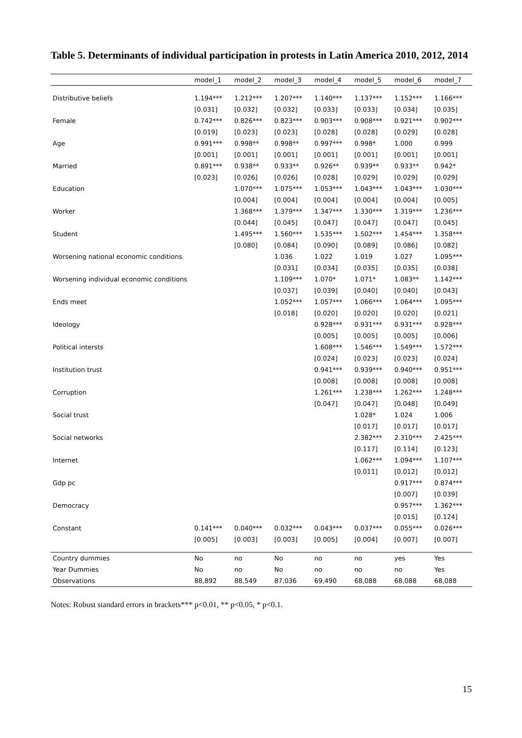Table 5. Determinants of individual participation in protests in Latin America 2010, 2012, 2014
| | model_1 | model_2 | model_3 | model_4 | model_5 | model_6 | model_7 |
| --- | --- | --- | --- | --- | --- | --- | --- |
| Distributive beliefs | 1.194*** | 1.212*** | 1.207*** | 1.140*** | 1.137*** | 1.152*** | 1.166*** |
| | [0.031] | [0.032] | [0.032] | [0.033] | [0.033] | [0.034] | [0.035] |
| Female | 0.742*** | 0.826*** | 0.823*** | 0.903*** | 0.908*** | 0.921*** | 0.902*** |
| | [0.019] | [0.023] | [0.023] | [0.028] | [0.028] | [0.029] | [0.028] |
| Age | 0.991*** | 0.998** | 0.998** | 0.997*** | 0.998* | 1.000 | 0.999 |
| | [0.001] | [0.001] | [0.001] | [0.001] | [0.001] | [0.001] | [0.001] |
| Married | 0.891*** | 0.938** | 0.933** | 0.926** | 0.939** | 0.933** | 0.942* |
| | [0.023] | [0.026] | [0.026] | [0.028] | [0.029] | [0.029] | [0.029] |
| Education | | 1.070*** | 1.075*** | 1.053*** | 1.043*** | 1.043*** | 1.030*** |
| | | [0.004] | [0.004] | [0.004] | [0.004] | [0.004] | [0.005] |
| Worker | | 1.368*** | 1.379*** | 1.347*** | 1.330*** | 1.319*** | 1.236*** |
| | | [0.044] | [0.045] | [0.047] | [0.047] | [0.047] | [0.045] |
| Student | | 1.495*** | 1.560*** | 1.535*** | 1.502*** | 1.454*** | 1.358*** |
| | | [0.080] | [0.084] | [0.090] | [0.089] | [0.086] | [0.082] |
| Worsening national economic conditions | | | 1.036 | 1.022 | 1.019 | 1.027 | 1.095*** |
| | | | [0.031] | [0.034] | [0.035] | [0.035] | [0.038] |
| Worsening individual economic conditions | | | 1.109*** | 1.070* | 1.071* | 1.083** | 1.142*** |
| | | | [0.037] | [0.039] | [0.040] | [0.040] | [0.043] |
| Ends meet | | | 1.052*** | 1.057*** | 1.066*** | 1.064*** | 1.095*** |
| | | | [0.018] | [0.020] | [0.020] | [0.020] | [0.021] |
| Ideology | | | | 0.928*** | 0.931*** | 0.931*** | 0.928*** |
| | | | | [0.005] | [0.005] | [0.005] | [0.006] |
| Political intersts | | | | 1.608*** | 1.546*** | 1.549*** | 1.572*** |
| | | | | [0.024] | [0.023] | [0.023] | [0.024] |
| Institution trust | | | | 0.941*** | 0.939*** | 0.940*** | 0.951*** |
| | | | | [0.008] | [0.008] | [0.008] | [0.008] |
| Corruption | | | | 1.261*** | 1.238*** | 1.262*** | 1.248*** |
| | | | | [0.047] | [0.047] | [0.048] | [0.049] |
| Social trust | | | | | 1.028* | 1.024 | 1.006 |
| | | | | | [0.017] | [0.017] | [0.017] |
| Social networks | | | | | 2.382*** | 2.310*** | 2.425*** |
| | | | | | [0.117] | [0.114] | [0.123] |
| Internet | | | | | 1.062*** | 1.094*** | 1.107*** |
| | | | | | [0.011] | [0.012] | [0.012] |
| Gdp pc | | | | | | 0.917*** | 0.874*** |
| | | | | | | [0.007] | [0.039] |
| Democracy | | | | | | 0.957*** | 1.362*** |
| | | | | | | [0.015] | [0.124] |
| Constant | 0.141*** | 0.040*** | 0.032*** | 0.043*** | 0.037*** | 0.055*** | 0.026*** |
| | [0.005] | [0.003] | [0.003] | [0.005] | [0.004] | [0.007] | [0.007] |
| Country dummies | No | no | No | no | no | yes | Yes |
| Year Dummies | No | no | No | no | no | no | Yes |
| Observations | 88,892 | 88,549 | 87,036 | 69,490 | 68,088 | 68,088 | 68,088 |
Notes: Robust standard errors in brackets*** p<0.01, ** p<0.05, * p<0.1.
15